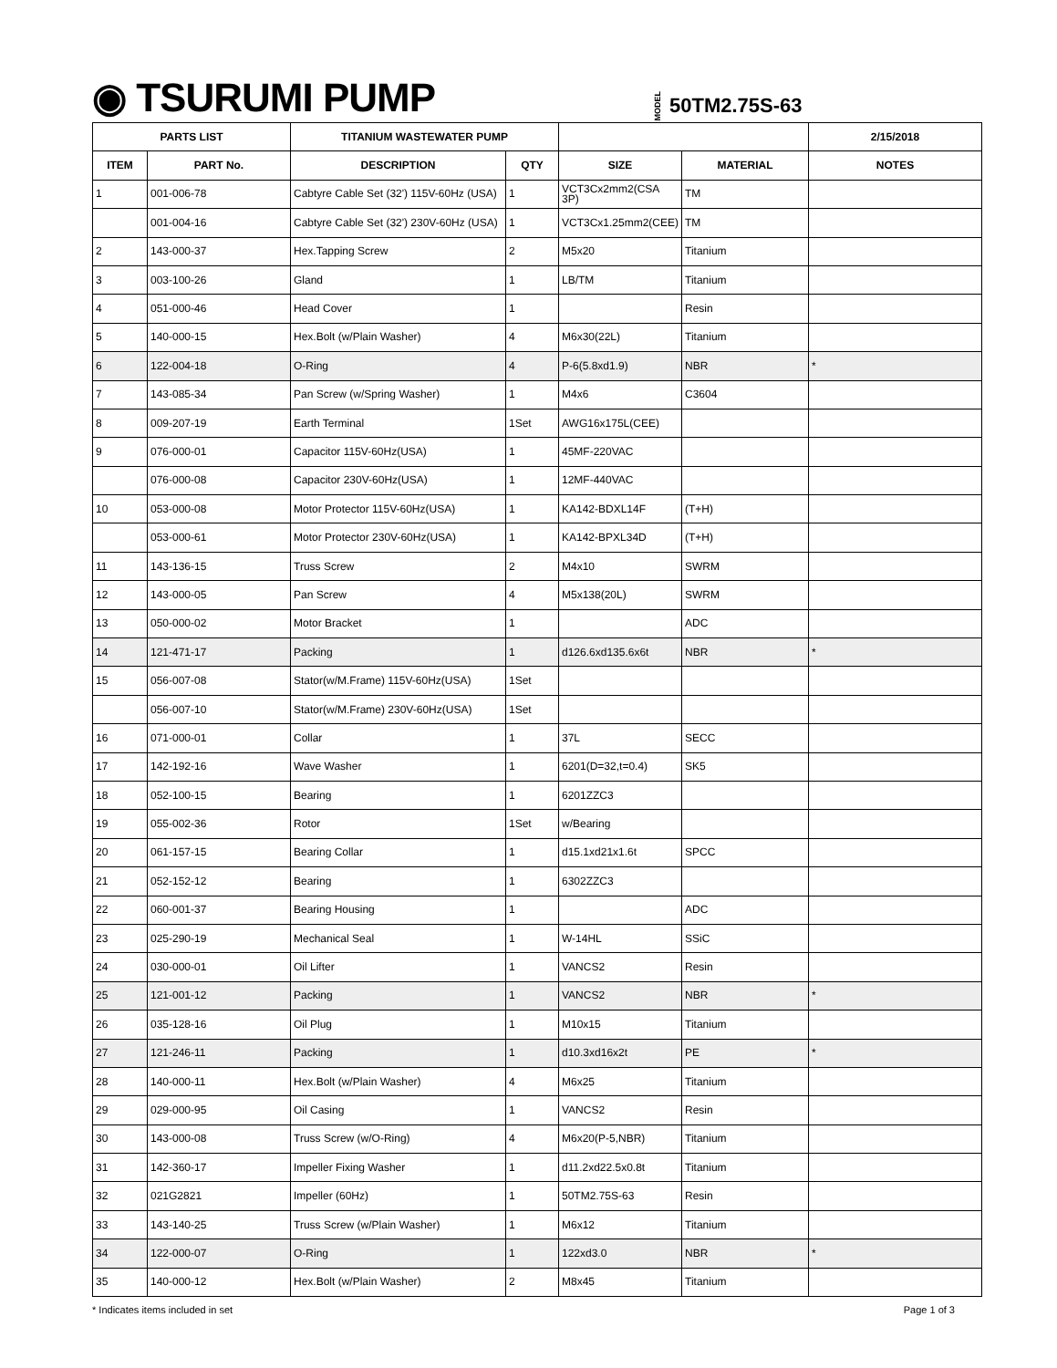◉ TSURUMI PUMP
MODEL 50TM2.75S-63
| PARTS LIST | | TITANIUM WASTEWATER PUMP | | | | 2/15/2018 |
| --- | --- | --- | --- | --- | --- | --- |
| ITEM | PART No. | DESCRIPTION | QTY | SIZE | MATERIAL | NOTES |
| 1 | 001-006-78 | Cabtyre Cable Set (32') 115V-60Hz (USA) | 1 | VCT3Cx2mm2(CSA 3P) | TM | |
| | 001-004-16 | Cabtyre Cable Set (32') 230V-60Hz (USA) | 1 | VCT3Cx1.25mm2(CEE) | TM | |
| 2 | 143-000-37 | Hex.Tapping Screw | 2 | M5x20 | Titanium | |
| 3 | 003-100-26 | Gland | 1 | LB/TM | Titanium | |
| 4 | 051-000-46 | Head Cover | 1 | | Resin | |
| 5 | 140-000-15 | Hex.Bolt (w/Plain Washer) | 4 | M6x30(22L) | Titanium | |
| 6 | 122-004-18 | O-Ring | 4 | P-6(5.8xd1.9) | NBR | * |
| 7 | 143-085-34 | Pan Screw (w/Spring Washer) | 1 | M4x6 | C3604 | |
| 8 | 009-207-19 | Earth Terminal | 1Set | AWG16x175L(CEE) | | |
| 9 | 076-000-01 | Capacitor 115V-60Hz(USA) | 1 | 45MF-220VAC | | |
| | 076-000-08 | Capacitor 230V-60Hz(USA) | 1 | 12MF-440VAC | | |
| 10 | 053-000-08 | Motor Protector 115V-60Hz(USA) | 1 | KA142-BDXL14F | (T+H) | |
| | 053-000-61 | Motor Protector 230V-60Hz(USA) | 1 | KA142-BPXL34D | (T+H) | |
| 11 | 143-136-15 | Truss Screw | 2 | M4x10 | SWRM | |
| 12 | 143-000-05 | Pan Screw | 4 | M5x138(20L) | SWRM | |
| 13 | 050-000-02 | Motor Bracket | 1 | | ADC | |
| 14 | 121-471-17 | Packing | 1 | d126.6xd135.6x6t | NBR | * |
| 15 | 056-007-08 | Stator(w/M.Frame) 115V-60Hz(USA) | 1Set | | | |
| | 056-007-10 | Stator(w/M.Frame) 230V-60Hz(USA) | 1Set | | | |
| 16 | 071-000-01 | Collar | 1 | 37L | SECC | |
| 17 | 142-192-16 | Wave Washer | 1 | 6201(D=32,t=0.4) | SK5 | |
| 18 | 052-100-15 | Bearing | 1 | 6201ZZC3 | | |
| 19 | 055-002-36 | Rotor | 1Set | w/Bearing | | |
| 20 | 061-157-15 | Bearing Collar | 1 | d15.1xd21x1.6t | SPCC | |
| 21 | 052-152-12 | Bearing | 1 | 6302ZZC3 | | |
| 22 | 060-001-37 | Bearing Housing | 1 | | ADC | |
| 23 | 025-290-19 | Mechanical Seal | 1 | W-14HL | SSiC | |
| 24 | 030-000-01 | Oil Lifter | 1 | VANCS2 | Resin | |
| 25 | 121-001-12 | Packing | 1 | VANCS2 | NBR | * |
| 26 | 035-128-16 | Oil Plug | 1 | M10x15 | Titanium | |
| 27 | 121-246-11 | Packing | 1 | d10.3xd16x2t | PE | * |
| 28 | 140-000-11 | Hex.Bolt (w/Plain Washer) | 4 | M6x25 | Titanium | |
| 29 | 029-000-95 | Oil Casing | 1 | VANCS2 | Resin | |
| 30 | 143-000-08 | Truss Screw (w/O-Ring) | 4 | M6x20(P-5,NBR) | Titanium | |
| 31 | 142-360-17 | Impeller Fixing Washer | 1 | d11.2xd22.5x0.8t | Titanium | |
| 32 | 021G2821 | Impeller (60Hz) | 1 | 50TM2.75S-63 | Resin | |
| 33 | 143-140-25 | Truss Screw (w/Plain Washer) | 1 | M6x12 | Titanium | |
| 34 | 122-000-07 | O-Ring | 1 | 122xd3.0 | NBR | * |
| 35 | 140-000-12 | Hex.Bolt (w/Plain Washer) | 2 | M8x45 | Titanium | |
* Indicates items included in set Page 1 of 3